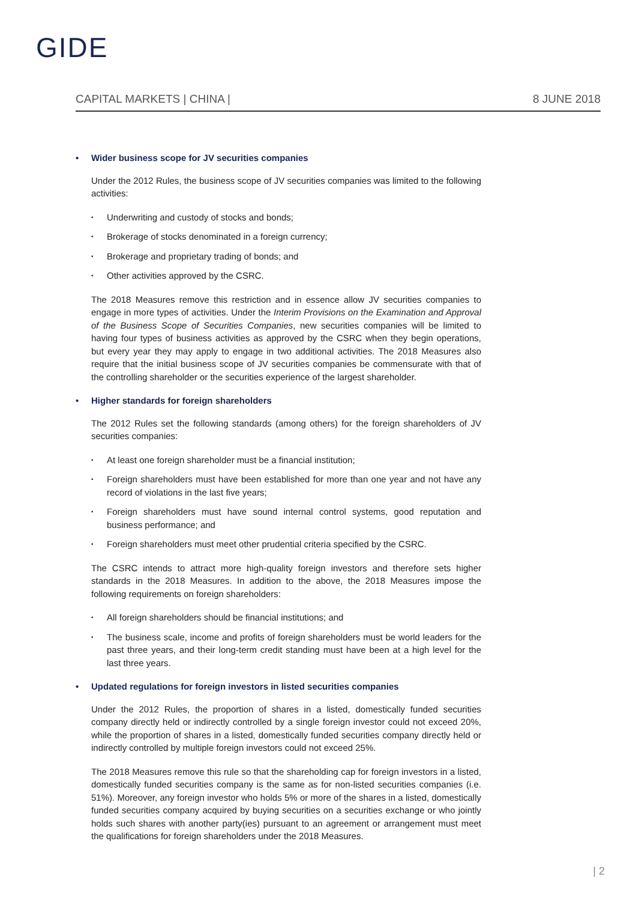GIDE
CAPITAL MARKETS | CHINA | 8 JUNE 2018
• Wider business scope for JV securities companies
Under the 2012 Rules, the business scope of JV securities companies was limited to the following activities:
• Underwriting and custody of stocks and bonds;
• Brokerage of stocks denominated in a foreign currency;
• Brokerage and proprietary trading of bonds; and
• Other activities approved by the CSRC.
The 2018 Measures remove this restriction and in essence allow JV securities companies to engage in more types of activities. Under the Interim Provisions on the Examination and Approval of the Business Scope of Securities Companies, new securities companies will be limited to having four types of business activities as approved by the CSRC when they begin operations, but every year they may apply to engage in two additional activities. The 2018 Measures also require that the initial business scope of JV securities companies be commensurate with that of the controlling shareholder or the securities experience of the largest shareholder.
• Higher standards for foreign shareholders
The 2012 Rules set the following standards (among others) for the foreign shareholders of JV securities companies:
• At least one foreign shareholder must be a financial institution;
• Foreign shareholders must have been established for more than one year and not have any record of violations in the last five years;
• Foreign shareholders must have sound internal control systems, good reputation and business performance; and
• Foreign shareholders must meet other prudential criteria specified by the CSRC.
The CSRC intends to attract more high-quality foreign investors and therefore sets higher standards in the 2018 Measures. In addition to the above, the 2018 Measures impose the following requirements on foreign shareholders:
• All foreign shareholders should be financial institutions; and
• The business scale, income and profits of foreign shareholders must be world leaders for the past three years, and their long-term credit standing must have been at a high level for the last three years.
• Updated regulations for foreign investors in listed securities companies
Under the 2012 Rules, the proportion of shares in a listed, domestically funded securities company directly held or indirectly controlled by a single foreign investor could not exceed 20%, while the proportion of shares in a listed, domestically funded securities company directly held or indirectly controlled by multiple foreign investors could not exceed 25%.
The 2018 Measures remove this rule so that the shareholding cap for foreign investors in a listed, domestically funded securities company is the same as for non-listed securities companies (i.e. 51%). Moreover, any foreign investor who holds 5% or more of the shares in a listed, domestically funded securities company acquired by buying securities on a securities exchange or who jointly holds such shares with another party(ies) pursuant to an agreement or arrangement must meet the qualifications for foreign shareholders under the 2018 Measures.
| 2